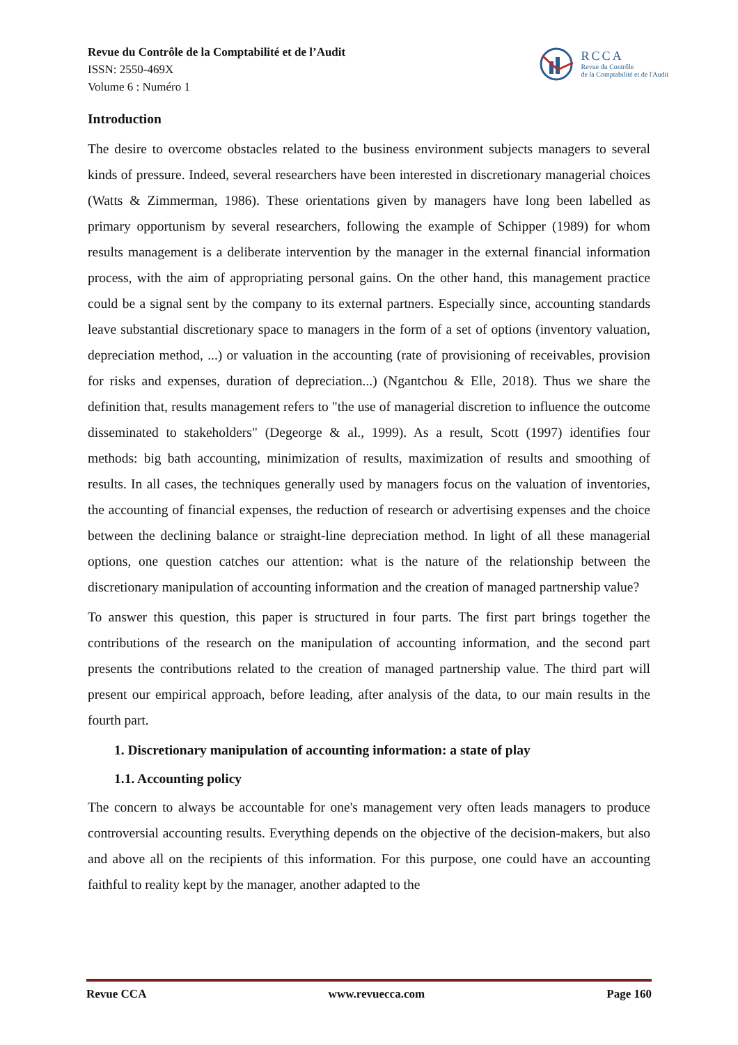Revue du Contrôle de la Comptabilité et de l’Audit
ISSN: 2550-469X
Volume 6 : Numéro 1
RCCA
Revue du Contrôle
de la Comptabilité et de l'Audit
Introduction
The desire to overcome obstacles related to the business environment subjects managers to several kinds of pressure. Indeed, several researchers have been interested in discretionary managerial choices (Watts & Zimmerman, 1986). These orientations given by managers have long been labelled as primary opportunism by several researchers, following the example of Schipper (1989) for whom results management is a deliberate intervention by the manager in the external financial information process, with the aim of appropriating personal gains. On the other hand, this management practice could be a signal sent by the company to its external partners. Especially since, accounting standards leave substantial discretionary space to managers in the form of a set of options (inventory valuation, depreciation method, ...) or valuation in the accounting (rate of provisioning of receivables, provision for risks and expenses, duration of depreciation...) (Ngantchou & Elle, 2018). Thus we share the definition that, results management refers to "the use of managerial discretion to influence the outcome disseminated to stakeholders" (Degeorge & al., 1999). As a result, Scott (1997) identifies four methods: big bath accounting, minimization of results, maximization of results and smoothing of results. In all cases, the techniques generally used by managers focus on the valuation of inventories, the accounting of financial expenses, the reduction of research or advertising expenses and the choice between the declining balance or straight-line depreciation method. In light of all these managerial options, one question catches our attention: what is the nature of the relationship between the discretionary manipulation of accounting information and the creation of managed partnership value?
To answer this question, this paper is structured in four parts. The first part brings together the contributions of the research on the manipulation of accounting information, and the second part presents the contributions related to the creation of managed partnership value. The third part will present our empirical approach, before leading, after analysis of the data, to our main results in the fourth part.
1. Discretionary manipulation of accounting information: a state of play
1.1. Accounting policy
The concern to always be accountable for one's management very often leads managers to produce controversial accounting results. Everything depends on the objective of the decision-makers, but also and above all on the recipients of this information. For this purpose, one could have an accounting faithful to reality kept by the manager, another adapted to the
Revue CCA www.revuecca.com Page 160